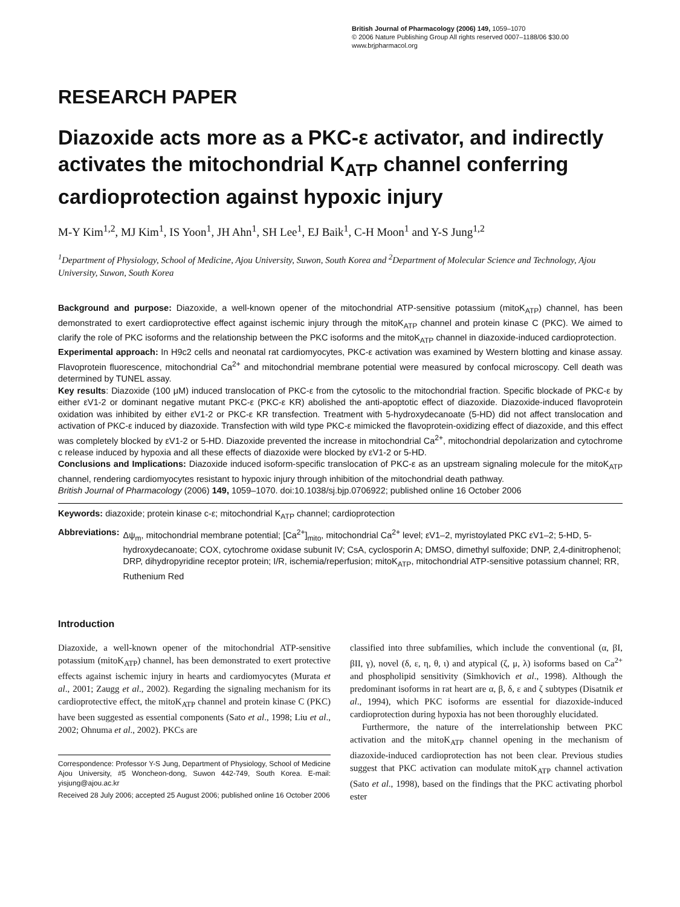British Journal of Pharmacology (2006) 149, 1059–1070
© 2006 Nature Publishing Group All rights reserved 0007–1188/06 $30.00
www.brjpharmacol.org
RESEARCH PAPER
Diazoxide acts more as a PKC-ε activator, and indirectly activates the mitochondrial K<sub>ATP</sub> channel conferring cardioprotection against hypoxic injury
M-Y Kim<sup>1,2</sup>, MJ Kim<sup>1</sup>, IS Yoon<sup>1</sup>, JH Ahn<sup>1</sup>, SH Lee<sup>1</sup>, EJ Baik<sup>1</sup>, C-H Moon<sup>1</sup> and Y-S Jung<sup>1,2</sup>
<sup>1</sup> Department of Physiology, School of Medicine, Ajou University, Suwon, South Korea and <sup>2</sup>Department of Molecular Science and Technology, Ajou University, Suwon, South Korea
Background and purpose: Diazoxide, a well-known opener of the mitochondrial ATP-sensitive potassium (mitoK<sub>ATP</sub>) channel, has been demonstrated to exert cardioprotective effect against ischemic injury through the mitoK<sub>ATP</sub> channel and protein kinase C (PKC). We aimed to clarify the role of PKC isoforms and the relationship between the PKC isoforms and the mitoK<sub>ATP</sub> channel in diazoxide-induced cardioprotection.
Experimental approach: In H9c2 cells and neonatal rat cardiomyocytes, PKC-ε activation was examined by Western blotting and kinase assay. Flavoprotein fluorescence, mitochondrial Ca<sup>2+</sup> and mitochondrial membrane potential were measured by confocal microscopy. Cell death was determined by TUNEL assay.
Key results: Diazoxide (100 μM) induced translocation of PKC-ε from the cytosolic to the mitochondrial fraction. Specific blockade of PKC-ε by either εV1-2 or dominant negative mutant PKC-ε (PKC-ε KR) abolished the anti-apoptotic effect of diazoxide. Diazoxide-induced flavoprotein oxidation was inhibited by either εV1-2 or PKC-ε KR transfection. Treatment with 5-hydroxydecanoate (5-HD) did not affect translocation and activation of PKC-ε induced by diazoxide. Transfection with wild type PKC-ε mimicked the flavoprotein-oxidizing effect of diazoxide, and this effect was completely blocked by εV1-2 or 5-HD. Diazoxide prevented the increase in mitochondrial Ca<sup>2+</sup>, mitochondrial depolarization and cytochrome c release induced by hypoxia and all these effects of diazoxide were blocked by εV1-2 or 5-HD.
Conclusions and Implications: Diazoxide induced isoform-specific translocation of PKC-ε as an upstream signaling molecule for the mitoK<sub>ATP</sub> channel, rendering cardiomyocytes resistant to hypoxic injury through inhibition of the mitochondrial death pathway.
British Journal of Pharmacology (2006) 149, 1059–1070. doi:10.1038/sj.bjp.0706922; published online 16 October 2006
Keywords: diazoxide; protein kinase c-ε; mitochondrial K<sub>ATP</sub> channel; cardioprotection
Abbreviations: Δψ<sub>m</sub>, mitochondrial membrane potential; [Ca<sup>2+</sup>]<sub>mito</sub>, mitochondrial Ca<sup>2+</sup> level; εV1–2, myristoylated PKC εV1–2; 5-HD, 5-hydroxydecanoate; COX, cytochrome oxidase subunit IV; CsA, cyclosporin A; DMSO, dimethyl sulfoxide; DNP, 2,4-dinitrophenol; DRP, dihydropyridine receptor protein; I/R, ischemia/reperfusion; mitoK<sub>ATP</sub>, mitochondrial ATP-sensitive potassium channel; RR, Ruthenium Red
Introduction
Diazoxide, a well-known opener of the mitochondrial ATP-sensitive potassium (mitoK<sub>ATP</sub>) channel, has been demonstrated to exert protective effects against ischemic injury in hearts and cardiomyocytes (Murata et al., 2001; Zaugg et al., 2002). Regarding the signaling mechanism for its cardioprotective effect, the mitoK<sub>ATP</sub> channel and protein kinase C (PKC) have been suggested as essential components (Sato et al., 1998; Liu et al., 2002; Ohnuma et al., 2002). PKCs are
Correspondence: Professor Y-S Jung, Department of Physiology, School of Medicine Ajou University, #5 Woncheon-dong, Suwon 442-749, South Korea. E-mail: yisjung@ajou.ac.kr
Received 28 July 2006; accepted 25 August 2006; published online 16 October 2006
classified into three subfamilies, which include the conventional (α, βI, βII, γ), novel (δ, ε, η, θ, ι) and atypical (ζ, μ, λ) isoforms based on Ca<sup>2+</sup> and phospholipid sensitivity (Simkhovich et al., 1998). Although the predominant isoforms in rat heart are α, β, δ, ε and ζ subtypes (Disatnik et al., 1994), which PKC isoforms are essential for diazoxide-induced cardioprotection during hypoxia has not been thoroughly elucidated.
Furthermore, the nature of the interrelationship between PKC activation and the mitoK<sub>ATP</sub> channel opening in the mechanism of diazoxide-induced cardioprotection has not been clear. Previous studies suggest that PKC activation can modulate mitoK<sub>ATP</sub> channel activation (Sato et al., 1998), based on the findings that the PKC activating phorbol ester